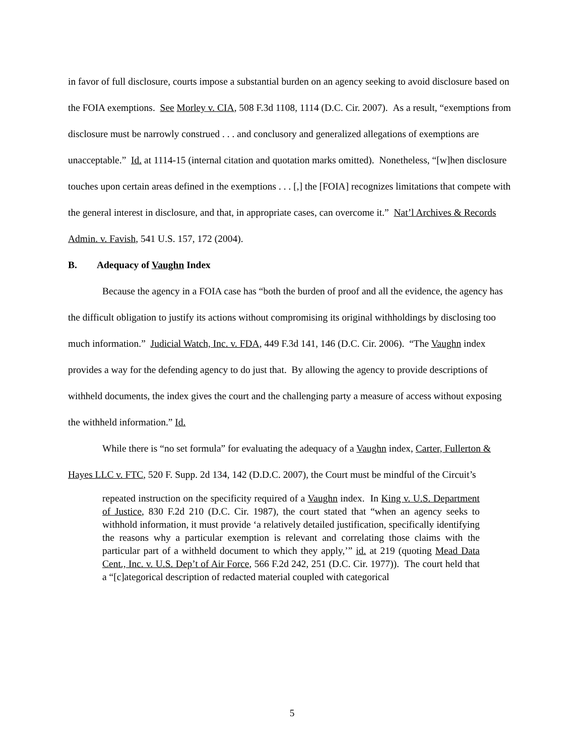in favor of full disclosure, courts impose a substantial burden on an agency seeking to avoid disclosure based on the FOIA exemptions. See Morley v. CIA, 508 F.3d 1108, 1114 (D.C. Cir. 2007). As a result, “exemptions from disclosure must be narrowly construed . . . and conclusory and generalized allegations of exemptions are unacceptable.” Id. at 1114-15 (internal citation and quotation marks omitted). Nonetheless, “[w]hen disclosure touches upon certain areas defined in the exemptions . . . [,] the [FOIA] recognizes limitations that compete with the general interest in disclosure, and that, in appropriate cases, can overcome it.” Nat’l Archives & Records Admin. v. Favish, 541 U.S. 157, 172 (2004).
B. Adequacy of Vaughn Index
Because the agency in a FOIA case has “both the burden of proof and all the evidence, the agency has the difficult obligation to justify its actions without compromising its original withholdings by disclosing too much information.” Judicial Watch, Inc. v. FDA, 449 F.3d 141, 146 (D.C. Cir. 2006). “The Vaughn index provides a way for the defending agency to do just that. By allowing the agency to provide descriptions of withheld documents, the index gives the court and the challenging party a measure of access without exposing the withheld information.” Id.
While there is “no set formula” for evaluating the adequacy of a Vaughn index, Carter, Fullerton & Hayes LLC v. FTC, 520 F. Supp. 2d 134, 142 (D.D.C. 2007), the Court must be mindful of the Circuit’s
repeated instruction on the specificity required of a Vaughn index. In King v. U.S. Department of Justice, 830 F.2d 210 (D.C. Cir. 1987), the court stated that “when an agency seeks to withhold information, it must provide ‘a relatively detailed justification, specifically identifying the reasons why a particular exemption is relevant and correlating those claims with the particular part of a withheld document to which they apply,’” id. at 219 (quoting Mead Data Cent., Inc. v. U.S. Dep’t of Air Force, 566 F.2d 242, 251 (D.C. Cir. 1977)). The court held that a “[c]ategorical description of redacted material coupled with categorical
5